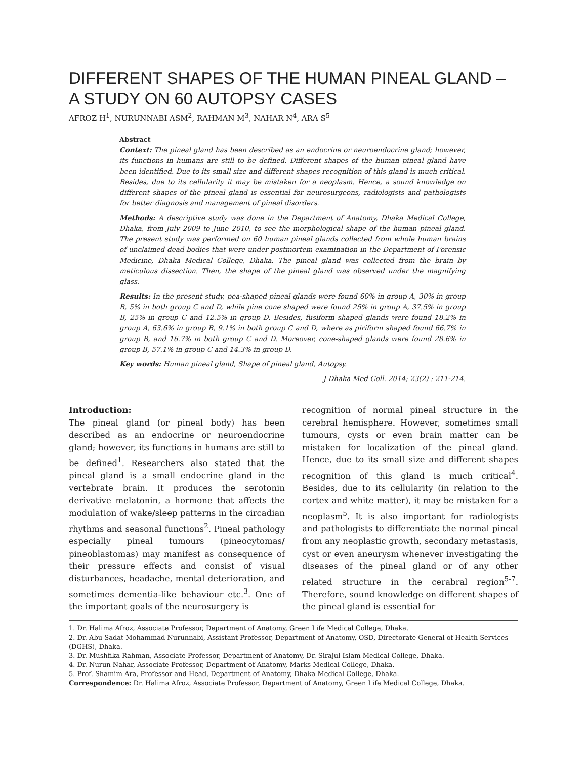DIFFERENT SHAPES OF THE HUMAN PINEAL GLAND – A STUDY ON 60 AUTOPSY CASES
AFROZ H<sup>1</sup>, NURUNNABI ASM<sup>2</sup>, RAHMAN M<sup>3</sup>, NAHAR N<sup>4</sup>, ARA S<sup>5</sup>
Abstract
Context: The pineal gland has been described as an endocrine or neuroendocrine gland; however, its functions in humans are still to be defined. Different shapes of the human pineal gland have been identified. Due to its small size and different shapes recognition of this gland is much critical. Besides, due to its cellularity it may be mistaken for a neoplasm. Hence, a sound knowledge on different shapes of the pineal gland is essential for neurosurgeons, radiologists and pathologists for better diagnosis and management of pineal disorders.
Methods: A descriptive study was done in the Department of Anatomy, Dhaka Medical College, Dhaka, from July 2009 to June 2010, to see the morphological shape of the human pineal gland. The present study was performed on 60 human pineal glands collected from whole human brains of unclaimed dead bodies that were under postmortem examination in the Department of Forensic Medicine, Dhaka Medical College, Dhaka. The pineal gland was collected from the brain by meticulous dissection. Then, the shape of the pineal gland was observed under the magnifying glass.
Results: In the present study, pea-shaped pineal glands were found 60% in group A, 30% in group B, 5% in both group C and D, while pine cone shaped were found 25% in group A, 37.5% in group B, 25% in group C and 12.5% in group D. Besides, fusiform shaped glands were found 18.2% in group A, 63.6% in group B, 9.1% in both group C and D, where as piriform shaped found 66.7% in group B, and 16.7% in both group C and D. Moreover, cone-shaped glands were found 28.6% in group B, 57.1% in group C and 14.3% in group D.
Key words: Human pineal gland, Shape of pineal gland, Autopsy.
J Dhaka Med Coll. 2014; 23(2) : 211-214.
Introduction:
The pineal gland (or pineal body) has been described as an endocrine or neuroendocrine gland; however, its functions in humans are still to be defined<sup>1</sup>. Researchers also stated that the pineal gland is a small endocrine gland in the vertebrate brain. It produces the serotonin derivative melatonin, a hormone that affects the modulation of wake/sleep patterns in the circadian rhythms and seasonal functions<sup>2</sup>. Pineal pathology especially pineal tumours (pineocytomas/ pineoblastomas) may manifest as consequence of their pressure effects and consist of visual disturbances, headache, mental deterioration, and sometimes dementia-like behaviour etc.<sup>3</sup>. One of the important goals of the neurosurgery is
recognition of normal pineal structure in the cerebral hemisphere. However, sometimes small tumours, cysts or even brain matter can be mistaken for localization of the pineal gland. Hence, due to its small size and different shapes recognition of this gland is much critical<sup>4</sup>. Besides, due to its cellularity (in relation to the cortex and white matter), it may be mistaken for a neoplasm<sup>5</sup>. It is also important for radiologists and pathologists to differentiate the normal pineal from any neoplastic growth, secondary metastasis, cyst or even aneurysm whenever investigating the diseases of the pineal gland or of any other related structure in the cerabral region<sup>5-7</sup>. Therefore, sound knowledge on different shapes of the pineal gland is essential for
1. Dr. Halima Afroz, Associate Professor, Department of Anatomy, Green Life Medical College, Dhaka.
2. Dr. Abu Sadat Mohammad Nurunnabi, Assistant Professor, Department of Anatomy, OSD, Directorate General of Health Services (DGHS), Dhaka.
3. Dr. Mushfika Rahman, Associate Professor, Department of Anatomy, Dr. Sirajul Islam Medical College, Dhaka.
4. Dr. Nurun Nahar, Associate Professor, Department of Anatomy, Marks Medical College, Dhaka.
5. Prof. Shamim Ara, Professor and Head, Department of Anatomy, Dhaka Medical College, Dhaka.
Correspondence: Dr. Halima Afroz, Associate Professor, Department of Anatomy, Green Life Medical College, Dhaka.